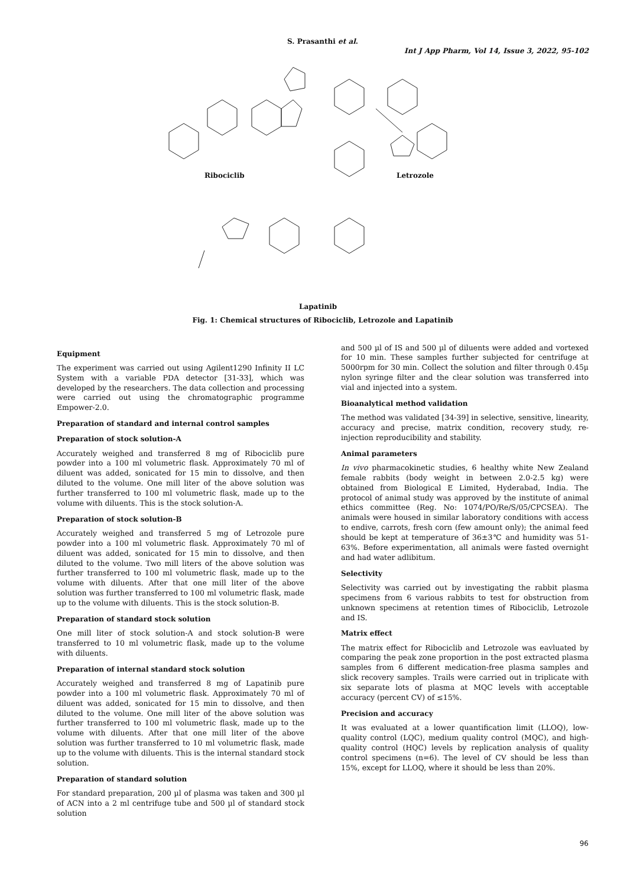S. Prasanthi et al.
Int J App Pharm, Vol 14, Issue 3, 2022, 95-102
Ribociclib Letrozole
Lapatinib
Fig. 1: Chemical structures of Ribociclib, Letrozole and Lapatinib
Equipment
The experiment was carried out using Agilent1290 Infinity II LC System with a variable PDA detector [31-33], which was developed by the researchers. The data collection and processing were carried out using the chromatographic programme Empower-2.0.
Preparation of standard and internal control samples
Preparation of stock solution-A
Accurately weighed and transferred 8 mg of Ribociclib pure powder into a 100 ml volumetric flask. Approximately 70 ml of diluent was added, sonicated for 15 min to dissolve, and then diluted to the volume. One mill liter of the above solution was further transferred to 100 ml volumetric flask, made up to the volume with diluents. This is the stock solution-A.
Preparation of stock solution-B
Accurately weighed and transferred 5 mg of Letrozole pure powder into a 100 ml volumetric flask. Approximately 70 ml of diluent was added, sonicated for 15 min to dissolve, and then diluted to the volume. Two mill liters of the above solution was further transferred to 100 ml volumetric flask, made up to the volume with diluents. After that one mill liter of the above solution was further transferred to 100 ml volumetric flask, made up to the volume with diluents. This is the stock solution-B.
Preparation of standard stock solution
One mill liter of stock solution-A and stock solution-B were transferred to 10 ml volumetric flask, made up to the volume with diluents.
Preparation of internal standard stock solution
Accurately weighed and transferred 8 mg of Lapatinib pure powder into a 100 ml volumetric flask. Approximately 70 ml of diluent was added, sonicated for 15 min to dissolve, and then diluted to the volume. One mill liter of the above solution was further transferred to 100 ml volumetric flask, made up to the volume with diluents. After that one mill liter of the above solution was further transferred to 10 ml volumetric flask, made up to the volume with diluents. This is the internal standard stock solution.
Preparation of standard solution
For standard preparation, 200 µl of plasma was taken and 300 µl of ACN into a 2 ml centrifuge tube and 500 µl of standard stock solution
and 500 µl of IS and 500 µl of diluents were added and vortexed for 10 min. These samples further subjected for centrifuge at 5000rpm for 30 min. Collect the solution and filter through 0.45µ nylon syringe filter and the clear solution was transferred into vial and injected into a system.
Bioanalytical method validation
The method was validated [34-39] in selective, sensitive, linearity, accuracy and precise, matrix condition, recovery study, re-injection reproducibility and stability.
Animal parameters
In vivo pharmacokinetic studies, 6 healthy white New Zealand female rabbits (body weight in between 2.0-2.5 kg) were obtained from Biological E Limited, Hyderabad, India. The protocol of animal study was approved by the institute of animal ethics committee (Reg. No: 1074/PO/Re/S/05/CPCSEA). The animals were housed in similar laboratory conditions with access to endive, carrots, fresh corn (few amount only); the animal feed should be kept at temperature of 36±3℃ and humidity was 51-63%. Before experimentation, all animals were fasted overnight and had water adlibitum.
Selectivity
Selectivity was carried out by investigating the rabbit plasma specimens from 6 various rabbits to test for obstruction from unknown specimens at retention times of Ribociclib, Letrozole and IS.
Matrix effect
The matrix effect for Ribociclib and Letrozole was eavluated by comparing the peak zone proportion in the post extracted plasma samples from 6 different medication-free plasma samples and slick recovery samples. Trails were carried out in triplicate with six separate lots of plasma at MQC levels with acceptable accuracy (percent CV) of ≤15%.
Precision and accuracy
It was evaluated at a lower quantification limit (LLOQ), low-quality control (LQC), medium quality control (MQC), and high-quality control (HQC) levels by replication analysis of quality control specimens (n=6). The level of CV should be less than 15%, except for LLOQ, where it should be less than 20%.
96